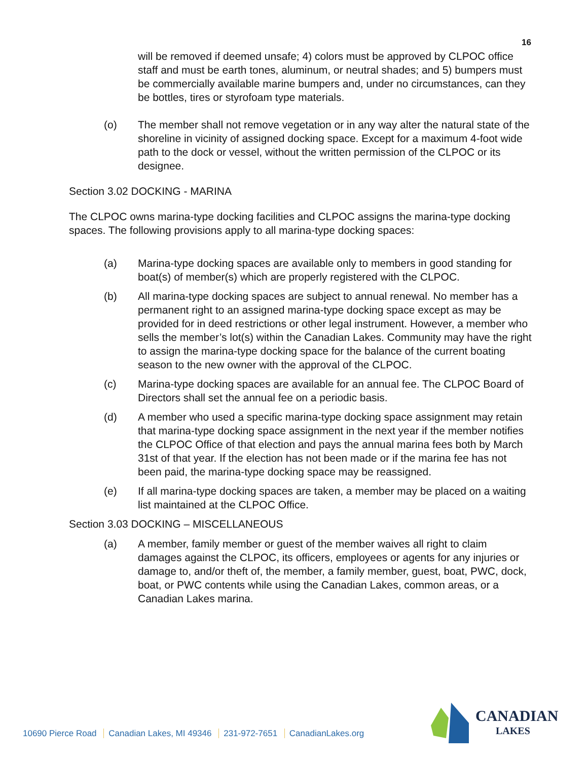16
will be removed if deemed unsafe; 4) colors must be approved by CLPOC office staff and must be earth tones, aluminum, or neutral shades; and 5) bumpers must be commercially available marine bumpers and, under no circumstances, can they be bottles, tires or styrofoam type materials.
(o) The member shall not remove vegetation or in any way alter the natural state of the shoreline in vicinity of assigned docking space. Except for a maximum 4-foot wide path to the dock or vessel, without the written permission of the CLPOC or its designee.
Section 3.02 DOCKING - MARINA
The CLPOC owns marina-type docking facilities and CLPOC assigns the marina-type docking spaces. The following provisions apply to all marina-type docking spaces:
(a) Marina-type docking spaces are available only to members in good standing for boat(s) of member(s) which are properly registered with the CLPOC.
(b) All marina-type docking spaces are subject to annual renewal. No member has a permanent right to an assigned marina-type docking space except as may be provided for in deed restrictions or other legal instrument. However, a member who sells the member’s lot(s) within the Canadian Lakes. Community may have the right to assign the marina-type docking space for the balance of the current boating season to the new owner with the approval of the CLPOC.
(c) Marina-type docking spaces are available for an annual fee. The CLPOC Board of Directors shall set the annual fee on a periodic basis.
(d) A member who used a specific marina-type docking space assignment may retain that marina-type docking space assignment in the next year if the member notifies the CLPOC Office of that election and pays the annual marina fees both by March 31st of that year. If the election has not been made or if the marina fee has not been paid, the marina-type docking space may be reassigned.
(e) If all marina-type docking spaces are taken, a member may be placed on a waiting list maintained at the CLPOC Office.
Section 3.03 DOCKING – MISCELLANEOUS
(a) A member, family member or guest of the member waives all right to claim damages against the CLPOC, its officers, employees or agents for any injuries or damage to, and/or theft of, the member, a family member, guest, boat, PWC, dock, boat, or PWC contents while using the Canadian Lakes, common areas, or a Canadian Lakes marina.
10690 Pierce Road Canadian Lakes, MI 49346 231-972-7651 CanadianLakes.org
CANADIAN
LAKES